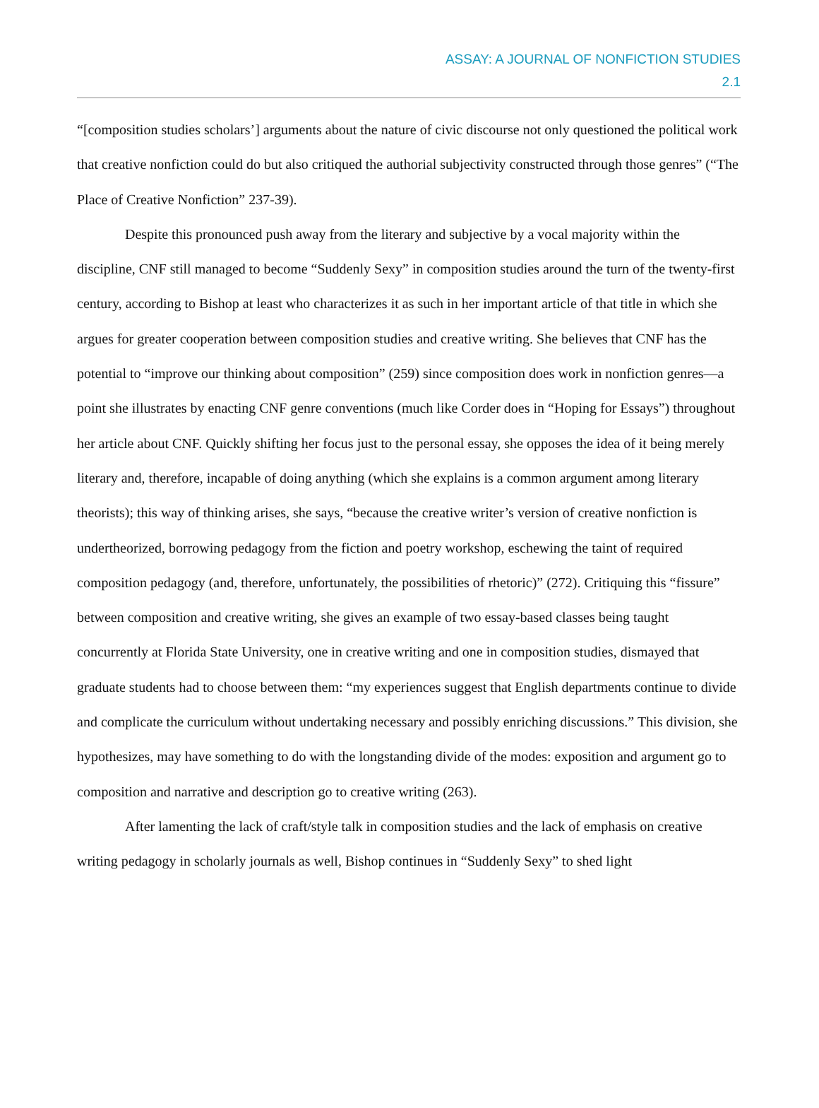ASSAY: A JOURNAL OF NONFICTION STUDIES
2.1
“[composition studies scholars’] arguments about the nature of civic discourse not only questioned the political work that creative nonfiction could do but also critiqued the authorial subjectivity constructed through those genres” (“The Place of Creative Nonfiction” 237-39).
Despite this pronounced push away from the literary and subjective by a vocal majority within the discipline, CNF still managed to become “Suddenly Sexy” in composition studies around the turn of the twenty-first century, according to Bishop at least who characterizes it as such in her important article of that title in which she argues for greater cooperation between composition studies and creative writing. She believes that CNF has the potential to “improve our thinking about composition” (259) since composition does work in nonfiction genres—a point she illustrates by enacting CNF genre conventions (much like Corder does in “Hoping for Essays”) throughout her article about CNF. Quickly shifting her focus just to the personal essay, she opposes the idea of it being merely literary and, therefore, incapable of doing anything (which she explains is a common argument among literary theorists); this way of thinking arises, she says, “because the creative writer’s version of creative nonfiction is undertheorized, borrowing pedagogy from the fiction and poetry workshop, eschewing the taint of required composition pedagogy (and, therefore, unfortunately, the possibilities of rhetoric)” (272). Critiquing this “fissure” between composition and creative writing, she gives an example of two essay-based classes being taught concurrently at Florida State University, one in creative writing and one in composition studies, dismayed that graduate students had to choose between them: “my experiences suggest that English departments continue to divide and complicate the curriculum without undertaking necessary and possibly enriching discussions.” This division, she hypothesizes, may have something to do with the longstanding divide of the modes: exposition and argument go to composition and narrative and description go to creative writing (263).
After lamenting the lack of craft/style talk in composition studies and the lack of emphasis on creative writing pedagogy in scholarly journals as well, Bishop continues in “Suddenly Sexy” to shed light